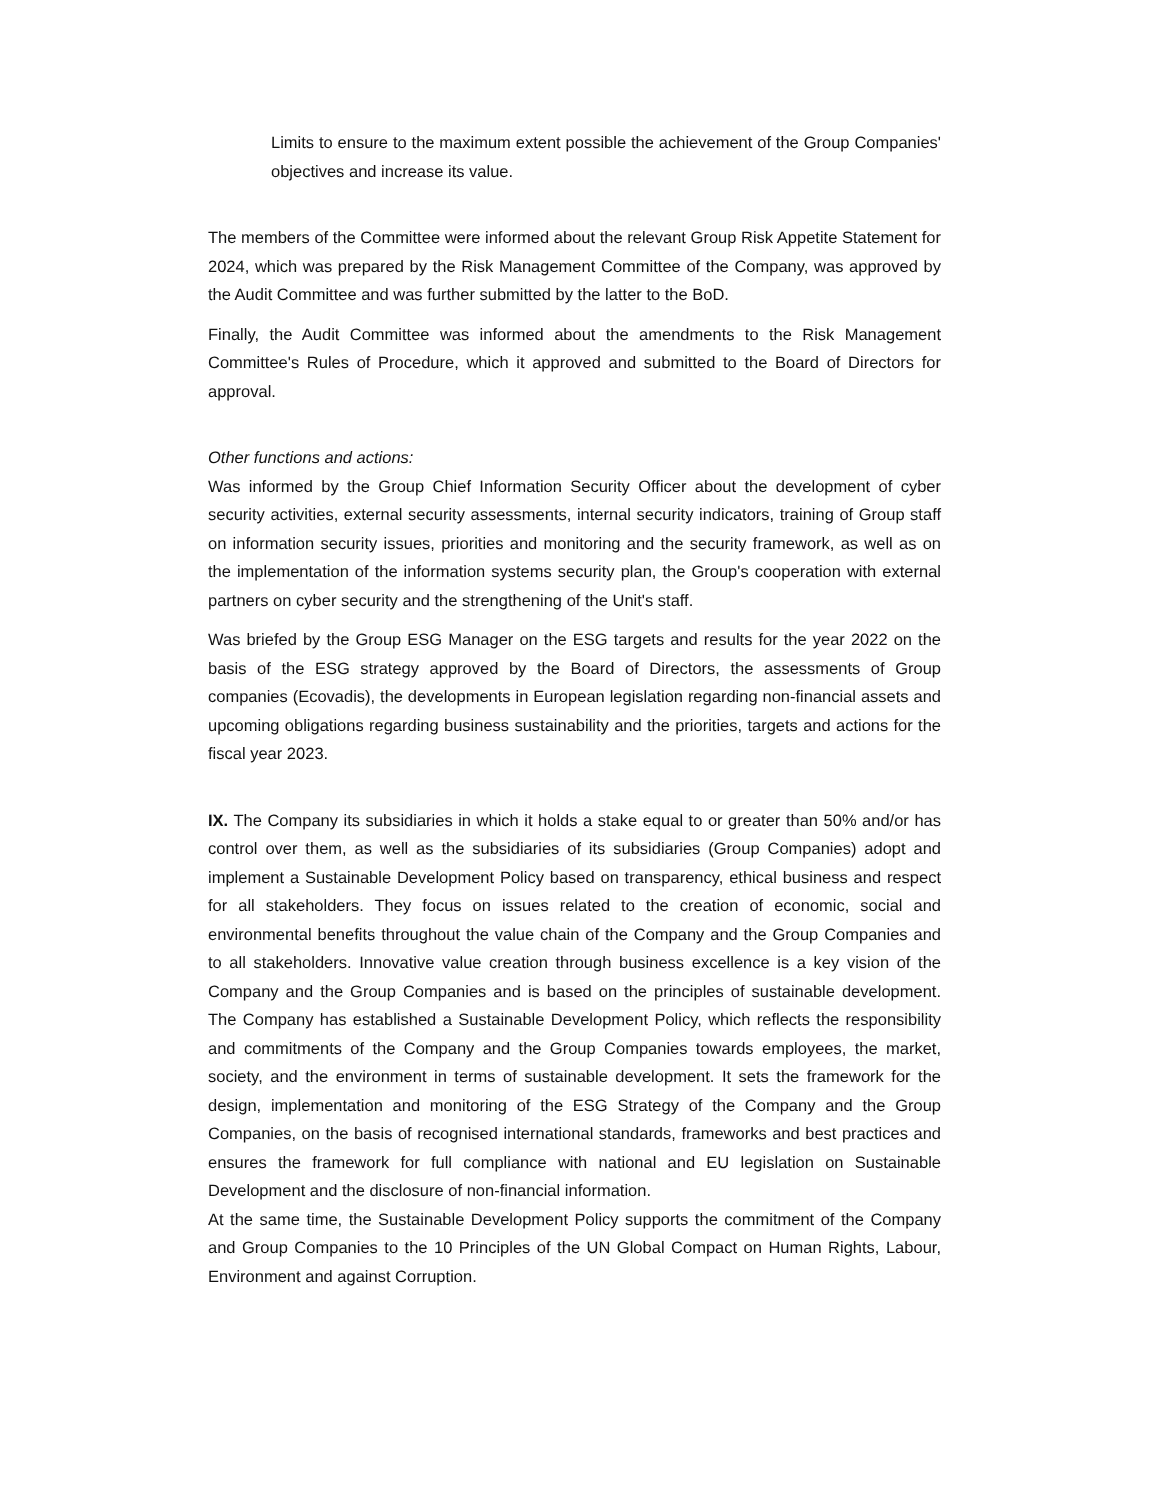Limits to ensure to the maximum extent possible the achievement of the Group Companies' objectives and increase its value.
The members of the Committee were informed about the relevant Group Risk Appetite Statement for 2024, which was prepared by the Risk Management Committee of the Company, was approved by the Audit Committee and was further submitted by the latter to the BoD.
Finally, the Audit Committee was informed about the amendments to the Risk Management Committee's Rules of Procedure, which it approved and submitted to the Board of Directors for approval.
Other functions and actions:
Was informed by the Group Chief Information Security Officer about the development of cyber security activities, external security assessments, internal security indicators, training of Group staff on information security issues, priorities and monitoring and the security framework, as well as on the implementation of the information systems security plan, the Group's cooperation with external partners on cyber security and the strengthening of the Unit's staff.
Was briefed by the Group ESG Manager on the ESG targets and results for the year 2022 on the basis of the ESG strategy approved by the Board of Directors, the assessments of Group companies (Ecovadis), the developments in European legislation regarding non-financial assets and upcoming obligations regarding business sustainability and the priorities, targets and actions for the fiscal year 2023.
IX. The Company its subsidiaries in which it holds a stake equal to or greater than 50% and/or has control over them, as well as the subsidiaries of its subsidiaries (Group Companies) adopt and implement a Sustainable Development Policy based on transparency, ethical business and respect for all stakeholders. They focus on issues related to the creation of economic, social and environmental benefits throughout the value chain of the Company and the Group Companies and to all stakeholders. Innovative value creation through business excellence is a key vision of the Company and the Group Companies and is based on the principles of sustainable development. The Company has established a Sustainable Development Policy, which reflects the responsibility and commitments of the Company and the Group Companies towards employees, the market, society, and the environment in terms of sustainable development. It sets the framework for the design, implementation and monitoring of the ESG Strategy of the Company and the Group Companies, on the basis of recognised international standards, frameworks and best practices and ensures the framework for full compliance with national and EU legislation on Sustainable Development and the disclosure of non-financial information.
At the same time, the Sustainable Development Policy supports the commitment of the Company and Group Companies to the 10 Principles of the UN Global Compact on Human Rights, Labour, Environment and against Corruption.